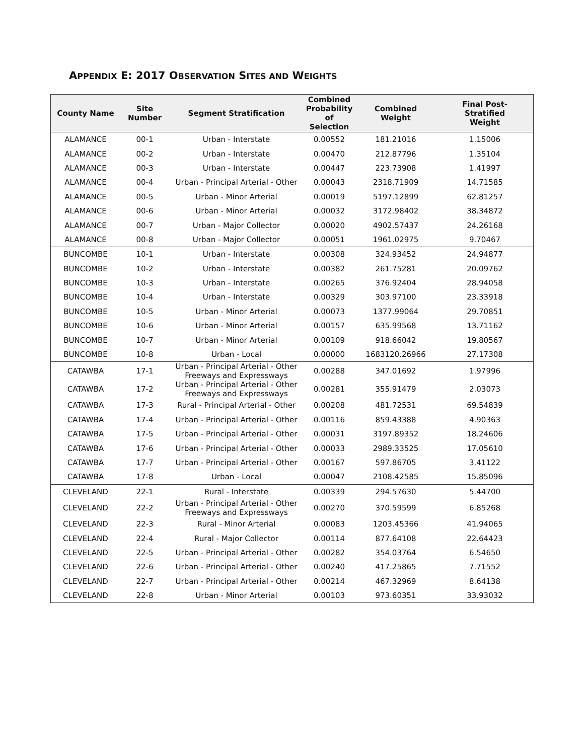APPENDIX E: 2017 OBSERVATION SITES AND WEIGHTS
| County Name | Site Number | Segment Stratification | Combined Probability of Selection | Combined Weight | Final Post- Stratified Weight |
| --- | --- | --- | --- | --- | --- |
| ALAMANCE | 00-1 | Urban - Interstate | 0.00552 | 181.21016 | 1.15006 |
| ALAMANCE | 00-2 | Urban - Interstate | 0.00470 | 212.87796 | 1.35104 |
| ALAMANCE | 00-3 | Urban - Interstate | 0.00447 | 223.73908 | 1.41997 |
| ALAMANCE | 00-4 | Urban - Principal Arterial - Other | 0.00043 | 2318.71909 | 14.71585 |
| ALAMANCE | 00-5 | Urban - Minor Arterial | 0.00019 | 5197.12899 | 62.81257 |
| ALAMANCE | 00-6 | Urban - Minor Arterial | 0.00032 | 3172.98402 | 38.34872 |
| ALAMANCE | 00-7 | Urban - Major Collector | 0.00020 | 4902.57437 | 24.26168 |
| ALAMANCE | 00-8 | Urban - Major Collector | 0.00051 | 1961.02975 | 9.70467 |
| BUNCOMBE | 10-1 | Urban - Interstate | 0.00308 | 324.93452 | 24.94877 |
| BUNCOMBE | 10-2 | Urban - Interstate | 0.00382 | 261.75281 | 20.09762 |
| BUNCOMBE | 10-3 | Urban - Interstate | 0.00265 | 376.92404 | 28.94058 |
| BUNCOMBE | 10-4 | Urban - Interstate | 0.00329 | 303.97100 | 23.33918 |
| BUNCOMBE | 10-5 | Urban - Minor Arterial | 0.00073 | 1377.99064 | 29.70851 |
| BUNCOMBE | 10-6 | Urban - Minor Arterial | 0.00157 | 635.99568 | 13.71162 |
| BUNCOMBE | 10-7 | Urban - Minor Arterial | 0.00109 | 918.66042 | 19.80567 |
| BUNCOMBE | 10-8 | Urban - Local | 0.00000 | 1683120.26966 | 27.17308 |
| CATAWBA | 17-1 | Urban - Principal Arterial - Other Freeways and Expressways | 0.00288 | 347.01692 | 1.97996 |
| CATAWBA | 17-2 | Urban - Principal Arterial - Other Freeways and Expressways | 0.00281 | 355.91479 | 2.03073 |
| CATAWBA | 17-3 | Rural - Principal Arterial - Other | 0.00208 | 481.72531 | 69.54839 |
| CATAWBA | 17-4 | Urban - Principal Arterial - Other | 0.00116 | 859.43388 | 4.90363 |
| CATAWBA | 17-5 | Urban - Principal Arterial - Other | 0.00031 | 3197.89352 | 18.24606 |
| CATAWBA | 17-6 | Urban - Principal Arterial - Other | 0.00033 | 2989.33525 | 17.05610 |
| CATAWBA | 17-7 | Urban - Principal Arterial - Other | 0.00167 | 597.86705 | 3.41122 |
| CATAWBA | 17-8 | Urban - Local | 0.00047 | 2108.42585 | 15.85096 |
| CLEVELAND | 22-1 | Rural - Interstate | 0.00339 | 294.57630 | 5.44700 |
| CLEVELAND | 22-2 | Urban - Principal Arterial - Other Freeways and Expressways | 0.00270 | 370.59599 | 6.85268 |
| CLEVELAND | 22-3 | Rural - Minor Arterial | 0.00083 | 1203.45366 | 41.94065 |
| CLEVELAND | 22-4 | Rural - Major Collector | 0.00114 | 877.64108 | 22.64423 |
| CLEVELAND | 22-5 | Urban - Principal Arterial - Other | 0.00282 | 354.03764 | 6.54650 |
| CLEVELAND | 22-6 | Urban - Principal Arterial - Other | 0.00240 | 417.25865 | 7.71552 |
| CLEVELAND | 22-7 | Urban - Principal Arterial - Other | 0.00214 | 467.32969 | 8.64138 |
| CLEVELAND | 22-8 | Urban - Minor Arterial | 0.00103 | 973.60351 | 33.93032 |